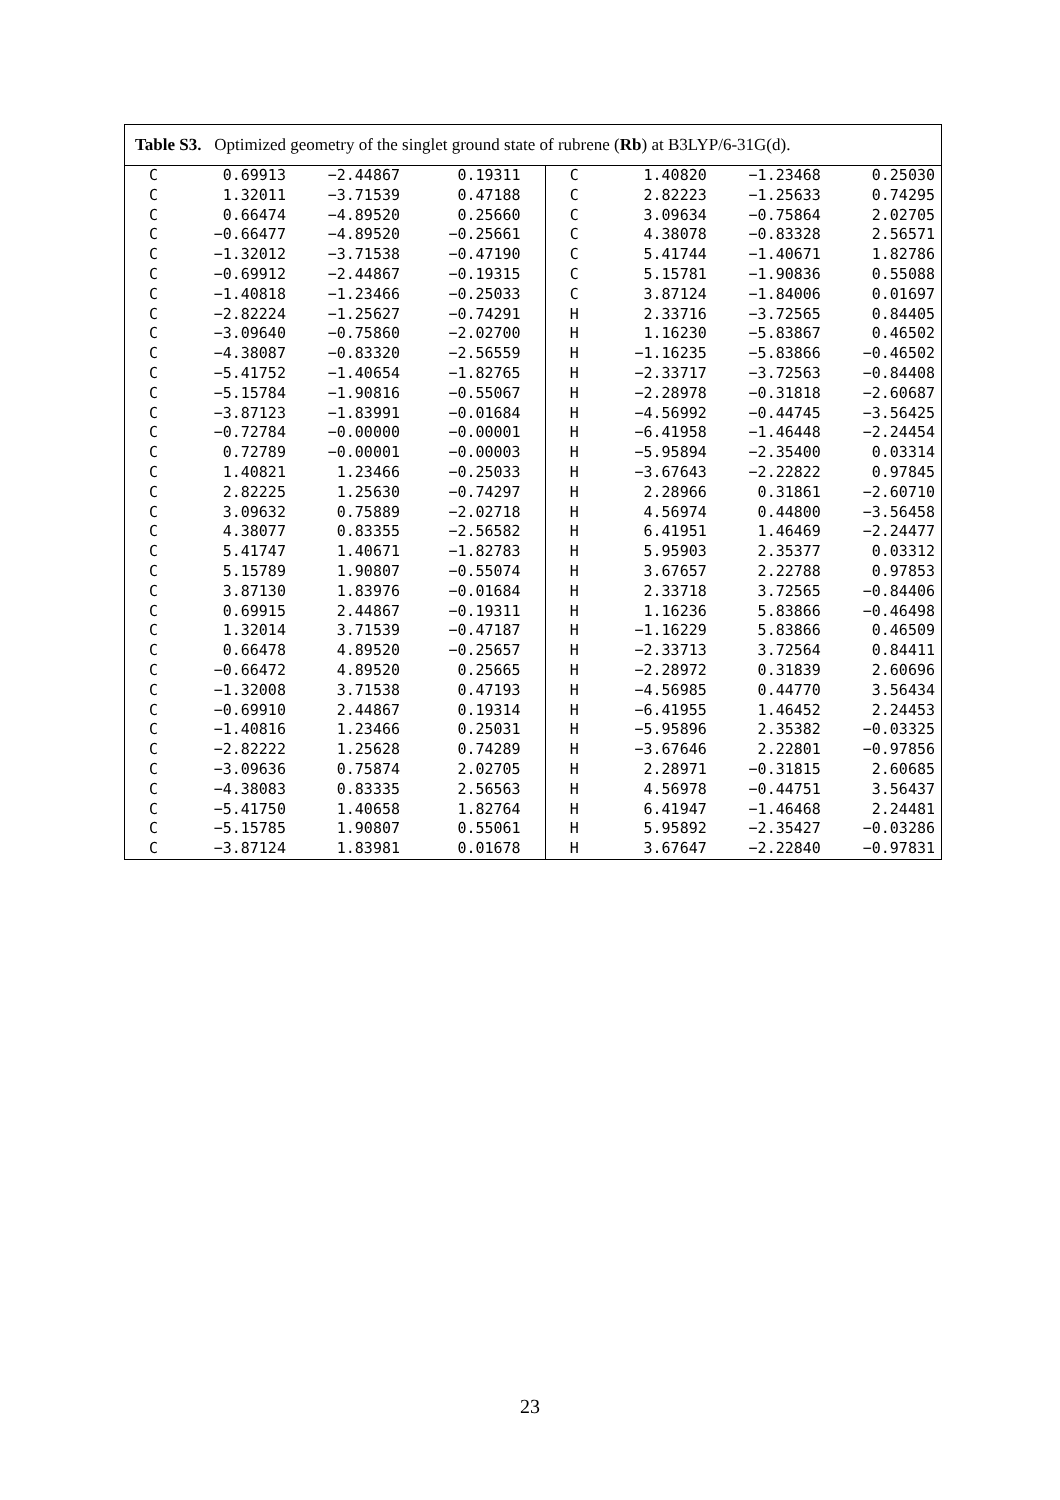Table S3. Optimized geometry of the singlet ground state of rubrene (Rb) at B3LYP/6-31G(d).
| C | 0.69913 | −2.44867 | 0.19311 | C | 1.40820 | −1.23468 | 0.25030 |
| C | 1.32011 | −3.71539 | 0.47188 | C | 2.82223 | −1.25633 | 0.74295 |
| C | 0.66474 | −4.89520 | 0.25660 | C | 3.09634 | −0.75864 | 2.02705 |
| C | −0.66477 | −4.89520 | −0.25661 | C | 4.38078 | −0.83328 | 2.56571 |
| C | −1.32012 | −3.71538 | −0.47190 | C | 5.41744 | −1.40671 | 1.82786 |
| C | −0.69912 | −2.44867 | −0.19315 | C | 5.15781 | −1.90836 | 0.55088 |
| C | −1.40818 | −1.23466 | −0.25033 | C | 3.87124 | −1.84006 | 0.01697 |
| C | −2.82224 | −1.25627 | −0.74291 | H | 2.33716 | −3.72565 | 0.84405 |
| C | −3.09640 | −0.75860 | −2.02700 | H | 1.16230 | −5.83867 | 0.46502 |
| C | −4.38087 | −0.83320 | −2.56559 | H | −1.16235 | −5.83866 | −0.46502 |
| C | −5.41752 | −1.40654 | −1.82765 | H | −2.33717 | −3.72563 | −0.84408 |
| C | −5.15784 | −1.90816 | −0.55067 | H | −2.28978 | −0.31818 | −2.60687 |
| C | −3.87123 | −1.83991 | −0.01684 | H | −4.56992 | −0.44745 | −3.56425 |
| C | −0.72784 | −0.00000 | −0.00001 | H | −6.41958 | −1.46448 | −2.24454 |
| C | 0.72789 | −0.00001 | −0.00003 | H | −5.95894 | −2.35400 | 0.03314 |
| C | 1.40821 | 1.23466 | −0.25033 | H | −3.67643 | −2.22822 | 0.97845 |
| C | 2.82225 | 1.25630 | −0.74297 | H | 2.28966 | 0.31861 | −2.60710 |
| C | 3.09632 | 0.75889 | −2.02718 | H | 4.56974 | 0.44800 | −3.56458 |
| C | 4.38077 | 0.83355 | −2.56582 | H | 6.41951 | 1.46469 | −2.24477 |
| C | 5.41747 | 1.40671 | −1.82783 | H | 5.95903 | 2.35377 | 0.03312 |
| C | 5.15789 | 1.90807 | −0.55074 | H | 3.67657 | 2.22788 | 0.97853 |
| C | 3.87130 | 1.83976 | −0.01684 | H | 2.33718 | 3.72565 | −0.84406 |
| C | 0.69915 | 2.44867 | −0.19311 | H | 1.16236 | 5.83866 | −0.46498 |
| C | 1.32014 | 3.71539 | −0.47187 | H | −1.16229 | 5.83866 | 0.46509 |
| C | 0.66478 | 4.89520 | −0.25657 | H | −2.33713 | 3.72564 | 0.84411 |
| C | −0.66472 | 4.89520 | 0.25665 | H | −2.28972 | 0.31839 | 2.60696 |
| C | −1.32008 | 3.71538 | 0.47193 | H | −4.56985 | 0.44770 | 3.56434 |
| C | −0.69910 | 2.44867 | 0.19314 | H | −6.41955 | 1.46452 | 2.24453 |
| C | −1.40816 | 1.23466 | 0.25031 | H | −5.95896 | 2.35382 | −0.03325 |
| C | −2.82222 | 1.25628 | 0.74289 | H | −3.67646 | 2.22801 | −0.97856 |
| C | −3.09636 | 0.75874 | 2.02705 | H | 2.28971 | −0.31815 | 2.60685 |
| C | −4.38083 | 0.83335 | 2.56563 | H | 4.56978 | −0.44751 | 3.56437 |
| C | −5.41750 | 1.40658 | 1.82764 | H | 6.41947 | −1.46468 | 2.24481 |
| C | −5.15785 | 1.90807 | 0.55061 | H | 5.95892 | −2.35427 | −0.03286 |
| C | −3.87124 | 1.83981 | 0.01678 | H | 3.67647 | −2.22840 | −0.97831 |
23